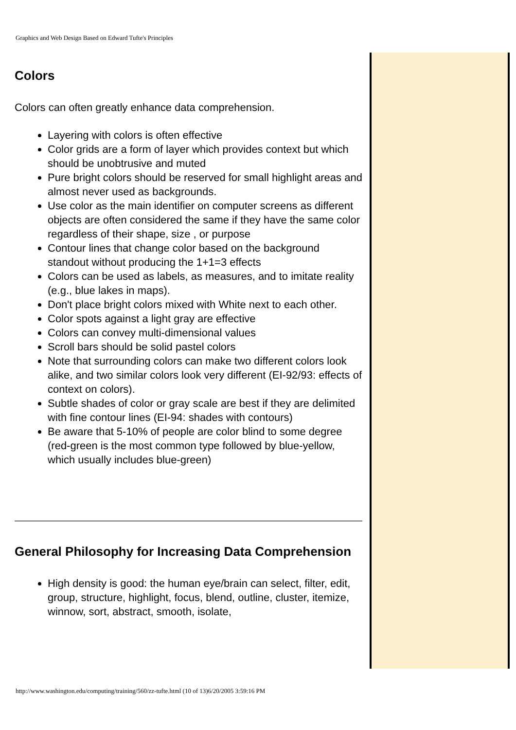Graphics and Web Design Based on Edward Tufte's Principles
Colors
Colors can often greatly enhance data comprehension.
Layering with colors is often effective
Color grids are a form of layer which provides context but which should be unobtrusive and muted
Pure bright colors should be reserved for small highlight areas and almost never used as backgrounds.
Use color as the main identifier on computer screens as different objects are often considered the same if they have the same color regardless of their shape, size , or purpose
Contour lines that change color based on the background standout without producing the 1+1=3 effects
Colors can be used as labels, as measures, and to imitate reality (e.g., blue lakes in maps).
Don't place bright colors mixed with White next to each other.
Color spots against a light gray are effective
Colors can convey multi-dimensional values
Scroll bars should be solid pastel colors
Note that surrounding colors can make two different colors look alike, and two similar colors look very different (EI-92/93: effects of context on colors).
Subtle shades of color or gray scale are best if they are delimited with fine contour lines (EI-94: shades with contours)
Be aware that 5-10% of people are color blind to some degree (red-green is the most common type followed by blue-yellow, which usually includes blue-green)
General Philosophy for Increasing Data Comprehension
High density is good: the human eye/brain can select, filter, edit, group, structure, highlight, focus, blend, outline, cluster, itemize, winnow, sort, abstract, smooth, isolate,
http://www.washington.edu/computing/training/560/zz-tufte.html (10 of 13)6/20/2005 3:59:16 PM